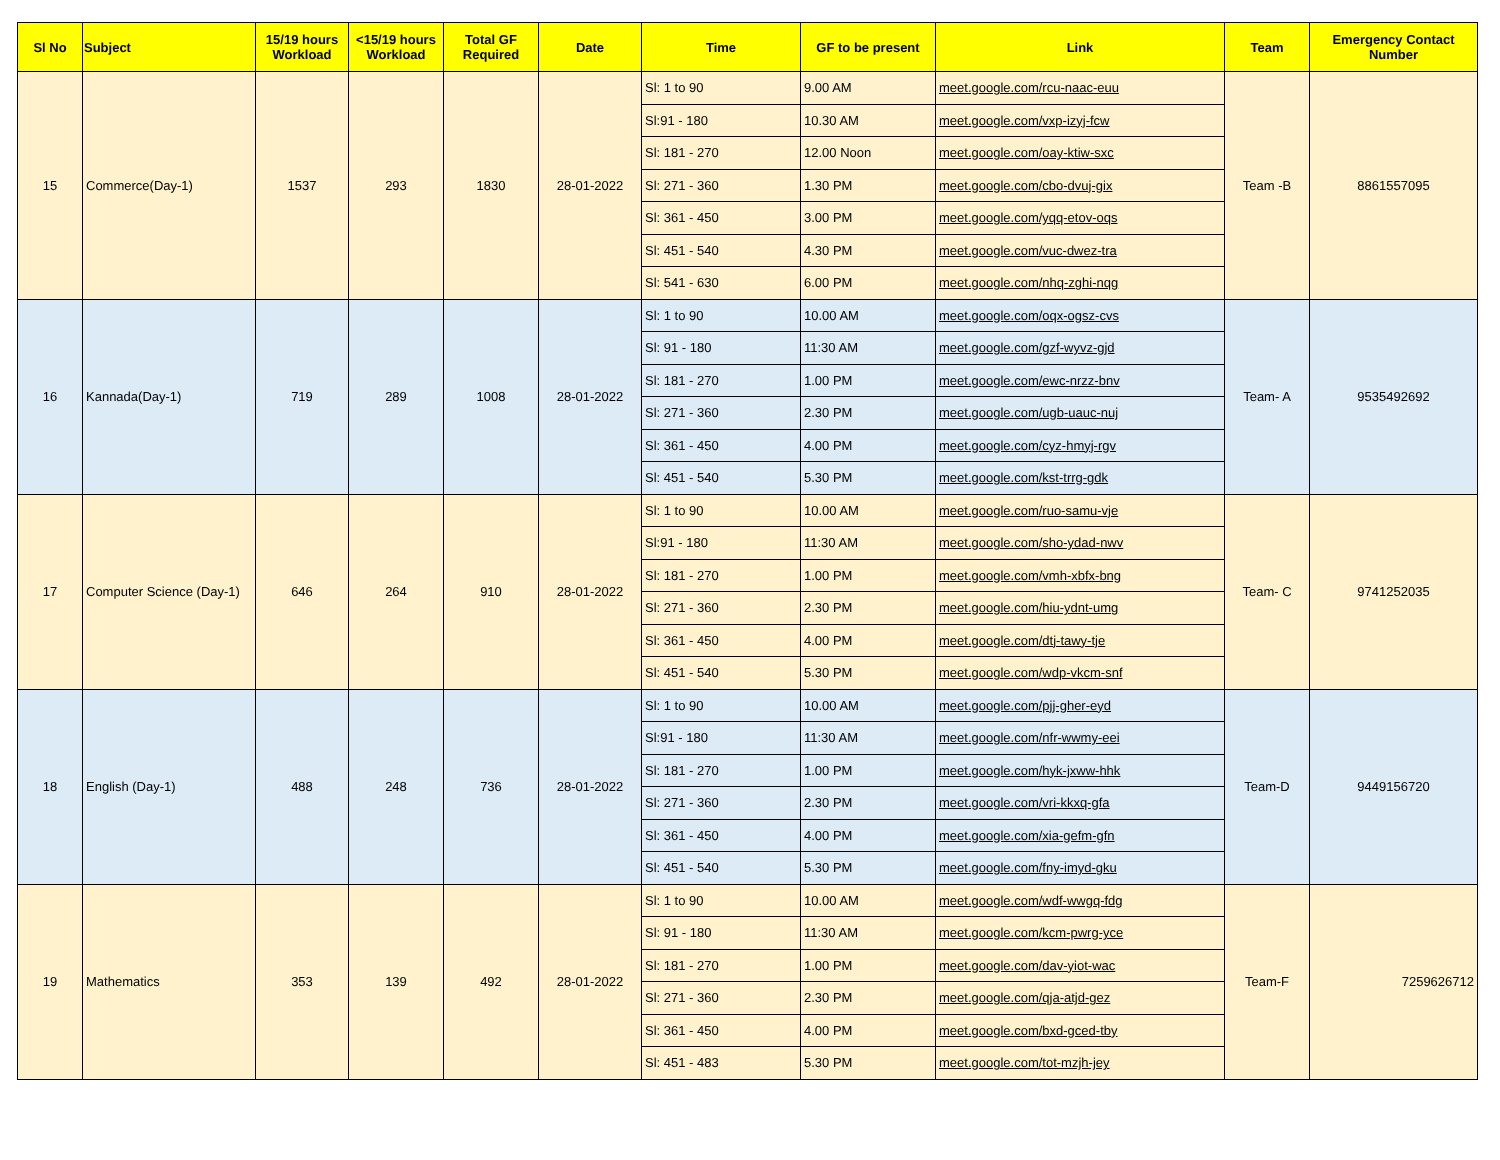| Sl No | Subject | 15/19 hours Workload | <15/19 hours Workload | Total GF Required | Date | Time | GF to be present | Link | Team | Emergency Contact Number |
| --- | --- | --- | --- | --- | --- | --- | --- | --- | --- | --- |
| 15 | Commerce(Day-1) | 1537 | 293 | 1830 | 28-01-2022 | Sl: 1 to 90 | 9.00 AM | meet.google.com/rcu-naac-euu | Team -B | 8861557095 |
| | | | | | | Sl:91 - 180 | 10.30 AM | meet.google.com/vxp-izyj-fcw | | |
| | | | | | | Sl: 181 - 270 | 12.00 Noon | meet.google.com/oay-ktiw-sxc | | |
| | | | | | | Sl: 271 - 360 | 1.30 PM | meet.google.com/cbo-dvuj-gix | | |
| | | | | | | Sl: 361 - 450 | 3.00 PM | meet.google.com/yqq-etov-oqs | | |
| | | | | | | Sl: 451 - 540 | 4.30 PM | meet.google.com/vuc-dwez-tra | | |
| | | | | | | Sl: 541 - 630 | 6.00 PM | meet.google.com/nhq-zghi-nqg | | |
| 16 | Kannada(Day-1) | 719 | 289 | 1008 | 28-01-2022 | Sl: 1 to 90 | 10.00 AM | meet.google.com/oqx-ogsz-cvs | Team- A | 9535492692 |
| | | | | | | Sl: 91 - 180 | 11:30 AM | meet.google.com/gzf-wyvz-gjd | | |
| | | | | | | Sl: 181 - 270 | 1.00 PM | meet.google.com/ewc-nrzz-bnv | | |
| | | | | | | Sl: 271 - 360 | 2.30 PM | meet.google.com/ugb-uauc-nuj | | |
| | | | | | | Sl: 361 - 450 | 4.00 PM | meet.google.com/cyz-hmyj-rgv | | |
| | | | | | | Sl: 451 - 540 | 5.30 PM | meet.google.com/kst-trrg-gdk | | |
| 17 | Computer Science (Day-1) | 646 | 264 | 910 | 28-01-2022 | Sl: 1 to 90 | 10.00 AM | meet.google.com/ruo-samu-vje | Team- C | 9741252035 |
| | | | | | | Sl:91 - 180 | 11:30 AM | meet.google.com/sho-ydad-nwv | | |
| | | | | | | Sl: 181 - 270 | 1.00 PM | meet.google.com/vmh-xbfx-bng | | |
| | | | | | | Sl: 271 - 360 | 2.30 PM | meet.google.com/hiu-ydnt-umg | | |
| | | | | | | Sl: 361 - 450 | 4.00 PM | meet.google.com/dtj-tawy-tje | | |
| | | | | | | Sl: 451 - 540 | 5.30 PM | meet.google.com/wdp-vkcm-snf | | |
| 18 | English (Day-1) | 488 | 248 | 736 | 28-01-2022 | Sl: 1 to 90 | 10.00 AM | meet.google.com/pjj-gher-eyd | Team-D | 9449156720 |
| | | | | | | Sl:91 - 180 | 11:30 AM | meet.google.com/nfr-wwmy-eei | | |
| | | | | | | Sl: 181 - 270 | 1.00 PM | meet.google.com/hyk-jxww-hhk | | |
| | | | | | | Sl: 271 - 360 | 2.30 PM | meet.google.com/vri-kkxq-gfa | | |
| | | | | | | Sl: 361 - 450 | 4.00 PM | meet.google.com/xia-gefm-gfn | | |
| | | | | | | Sl: 451 - 540 | 5.30 PM | meet.google.com/fny-imyd-gku | | |
| 19 | Mathematics | 353 | 139 | 492 | 28-01-2022 | Sl: 1 to 90 | 10.00 AM | meet.google.com/wdf-wwgq-fdg | Team-F | 7259626712 |
| | | | | | | Sl: 91 - 180 | 11:30 AM | meet.google.com/kcm-pwrg-yce | | |
| | | | | | | Sl: 181 - 270 | 1.00 PM | meet.google.com/dav-yiot-wac | | |
| | | | | | | Sl: 271 - 360 | 2.30 PM | meet.google.com/qja-atjd-gez | | |
| | | | | | | Sl: 361 - 450 | 4.00 PM | meet.google.com/bxd-gced-tby | | |
| | | | | | | Sl: 451 - 483 | 5.30 PM | meet.google.com/tot-mzjh-jey | | |